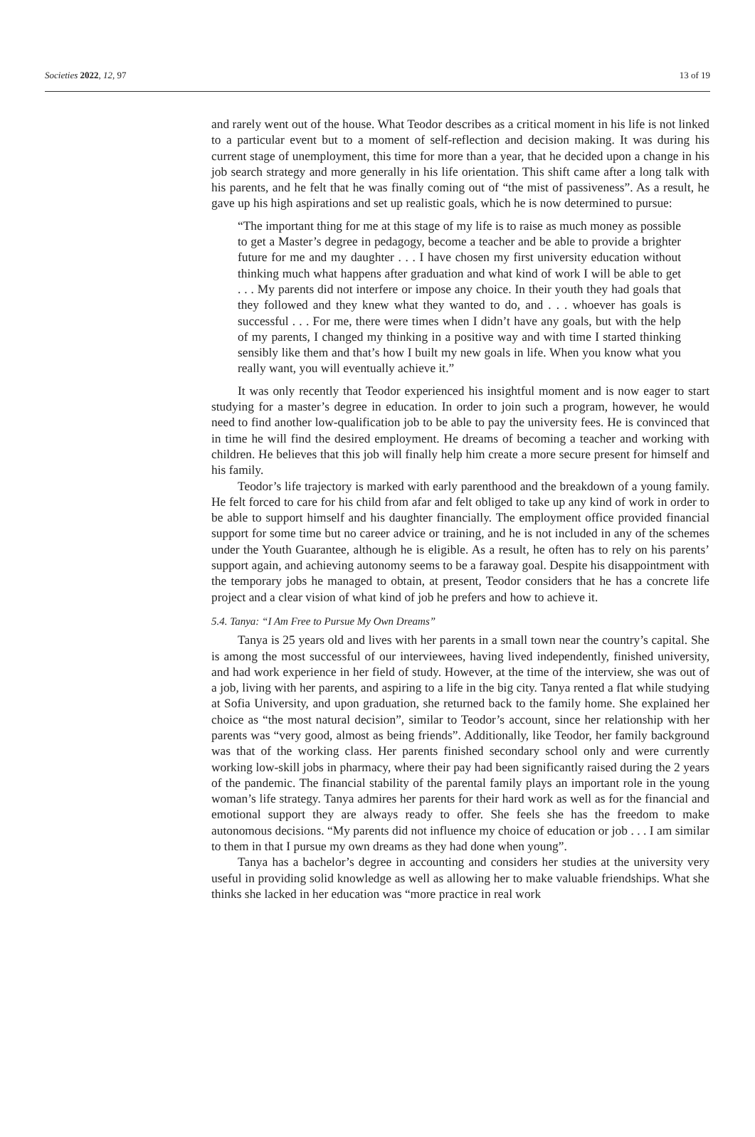Societies 2022, 12, 97 13 of 19
and rarely went out of the house. What Teodor describes as a critical moment in his life is not linked to a particular event but to a moment of self-reflection and decision making. It was during his current stage of unemployment, this time for more than a year, that he decided upon a change in his job search strategy and more generally in his life orientation. This shift came after a long talk with his parents, and he felt that he was finally coming out of “the mist of passiveness”. As a result, he gave up his high aspirations and set up realistic goals, which he is now determined to pursue:
“The important thing for me at this stage of my life is to raise as much money as possible to get a Master’s degree in pedagogy, become a teacher and be able to provide a brighter future for me and my daughter . . . I have chosen my first university education without thinking much what happens after graduation and what kind of work I will be able to get . . . My parents did not interfere or impose any choice. In their youth they had goals that they followed and they knew what they wanted to do, and . . . whoever has goals is successful . . . For me, there were times when I didn’t have any goals, but with the help of my parents, I changed my thinking in a positive way and with time I started thinking sensibly like them and that’s how I built my new goals in life. When you know what you really want, you will eventually achieve it.”
It was only recently that Teodor experienced his insightful moment and is now eager to start studying for a master’s degree in education. In order to join such a program, however, he would need to find another low-qualification job to be able to pay the university fees. He is convinced that in time he will find the desired employment. He dreams of becoming a teacher and working with children. He believes that this job will finally help him create a more secure present for himself and his family.
Teodor’s life trajectory is marked with early parenthood and the breakdown of a young family. He felt forced to care for his child from afar and felt obliged to take up any kind of work in order to be able to support himself and his daughter financially. The employment office provided financial support for some time but no career advice or training, and he is not included in any of the schemes under the Youth Guarantee, although he is eligible. As a result, he often has to rely on his parents’ support again, and achieving autonomy seems to be a faraway goal. Despite his disappointment with the temporary jobs he managed to obtain, at present, Teodor considers that he has a concrete life project and a clear vision of what kind of job he prefers and how to achieve it.
5.4. Tanya: “I Am Free to Pursue My Own Dreams”
Tanya is 25 years old and lives with her parents in a small town near the country’s capital. She is among the most successful of our interviewees, having lived independently, finished university, and had work experience in her field of study. However, at the time of the interview, she was out of a job, living with her parents, and aspiring to a life in the big city. Tanya rented a flat while studying at Sofia University, and upon graduation, she returned back to the family home. She explained her choice as “the most natural decision”, similar to Teodor’s account, since her relationship with her parents was “very good, almost as being friends”. Additionally, like Teodor, her family background was that of the working class. Her parents finished secondary school only and were currently working low-skill jobs in pharmacy, where their pay had been significantly raised during the 2 years of the pandemic. The financial stability of the parental family plays an important role in the young woman’s life strategy. Tanya admires her parents for their hard work as well as for the financial and emotional support they are always ready to offer. She feels she has the freedom to make autonomous decisions. “My parents did not influence my choice of education or job . . . I am similar to them in that I pursue my own dreams as they had done when young”.
Tanya has a bachelor’s degree in accounting and considers her studies at the university very useful in providing solid knowledge as well as allowing her to make valuable friendships. What she thinks she lacked in her education was “more practice in real work